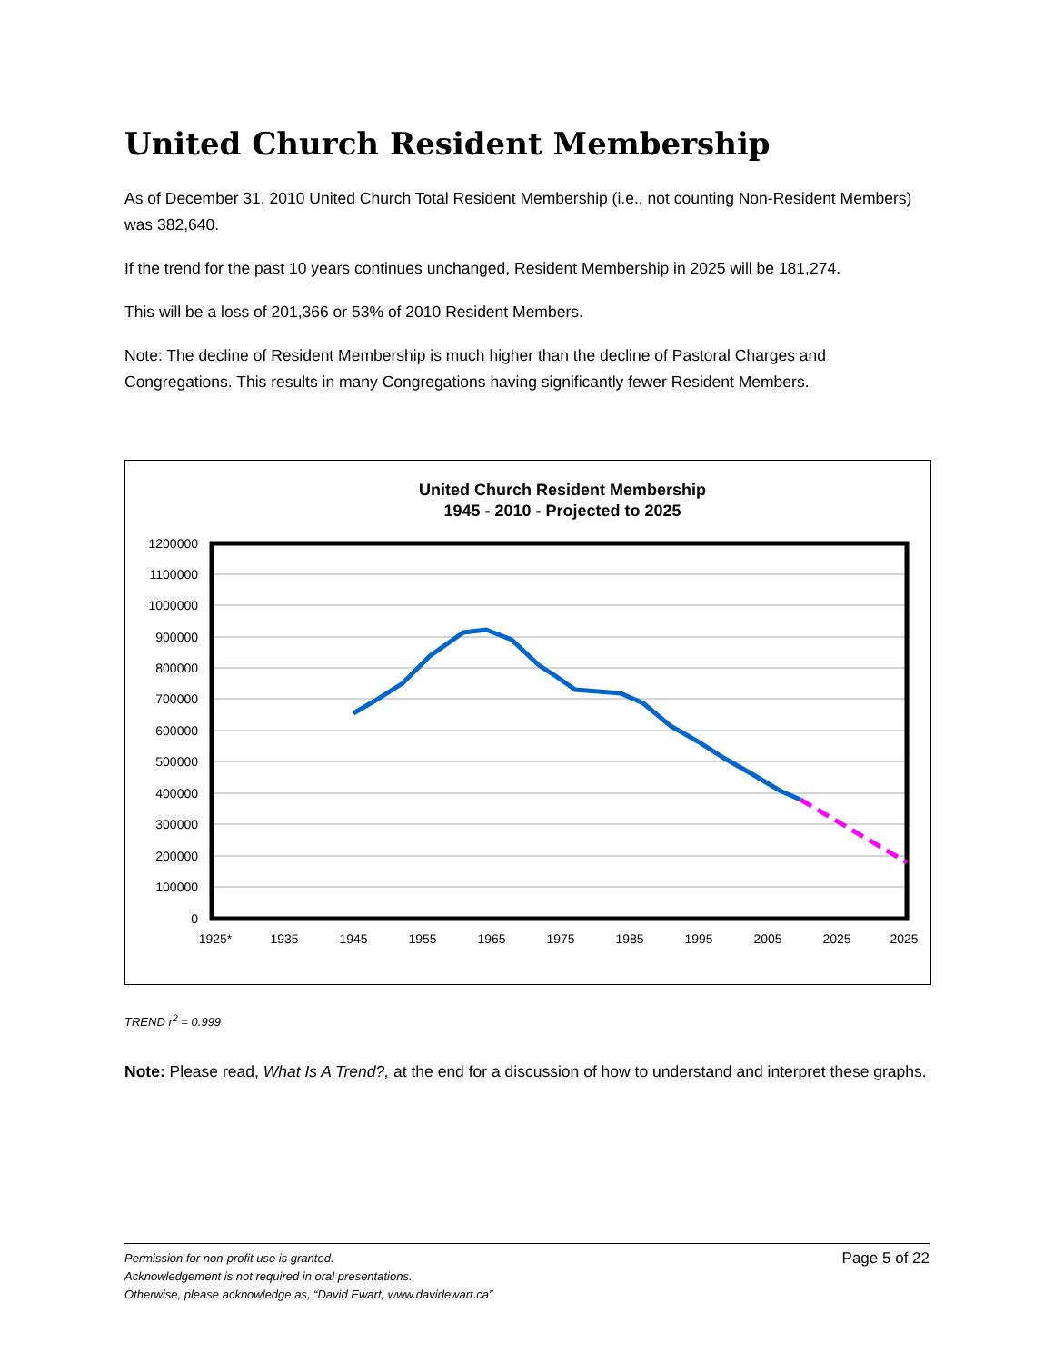United Church Resident Membership
As of December 31, 2010 United Church Total Resident Membership (i.e., not counting Non-Resident Members) was 382,640.
If the trend for the past 10 years continues unchanged, Resident Membership in 2025 will be 181,274.
This will be a loss of 201,366 or 53% of 2010 Resident Members.
Note: The decline of Resident Membership is much higher than the decline of Pastoral Charges and Congregations. This results in many Congregations having significantly fewer Resident Members.
United Church Resident Membership
1945 - 2010 - Projected to 2025
1200000
1100000
1000000
900000
800000
700000
600000
500000
400000
300000
200000
100000
0
1925*
1935
1945
1955
1965
1975
1985
1995
2005
2025
2025
TREND r<sup>2</sup> = 0.999
Note: Please read, What Is A Trend?, at the end for a discussion of how to understand and interpret these graphs.
Page 5 of 22
Permission for non-profit use is granted.
Acknowledgement is not required in oral presentations.
Otherwise, please acknowledge as, “David Ewart, www.davidewart.ca”